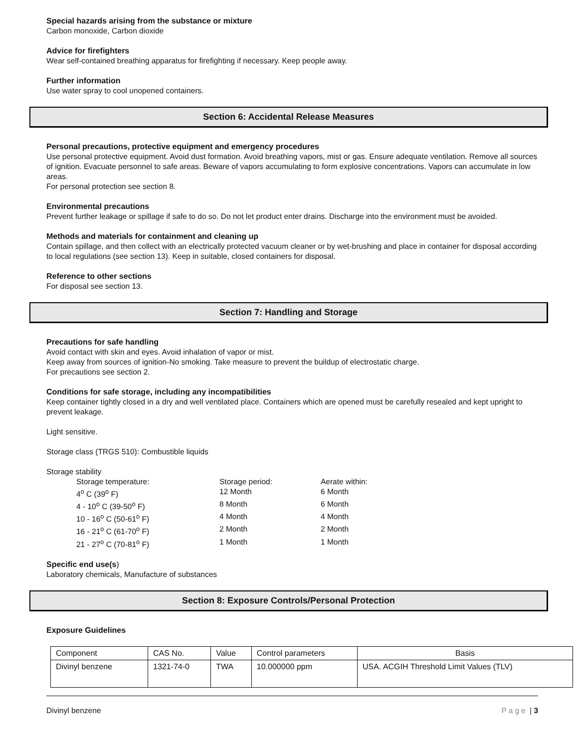Special hazards arising from the substance or mixture
Carbon monoxide, Carbon dioxide
Advice for firefighters
Wear self-contained breathing apparatus for firefighting if necessary. Keep people away.
Further information
Use water spray to cool unopened containers.
Section 6: Accidental Release Measures
Personal precautions, protective equipment and emergency procedures
Use personal protective equipment. Avoid dust formation. Avoid breathing vapors, mist or gas. Ensure adequate ventilation. Remove all sources of ignition. Evacuate personnel to safe areas. Beware of vapors accumulating to form explosive concentrations. Vapors can accumulate in low areas.
For personal protection see section 8.
Environmental precautions
Prevent further leakage or spillage if safe to do so. Do not let product enter drains. Discharge into the environment must be avoided.
Methods and materials for containment and cleaning up
Contain spillage, and then collect with an electrically protected vacuum cleaner or by wet-brushing and place in container for disposal according to local regulations (see section 13). Keep in suitable, closed containers for disposal.
Reference to other sections
For disposal see section 13.
Section 7: Handling and Storage
Precautions for safe handling
Avoid contact with skin and eyes. Avoid inhalation of vapor or mist.
Keep away from sources of ignition-No smoking. Take measure to prevent the buildup of electrostatic charge.
For precautions see section 2.
Conditions for safe storage, including any incompatibilities
Keep container tightly closed in a dry and well ventilated place. Containers which are opened must be carefully resealed and kept upright to prevent leakage.
Light sensitive.
Storage class (TRGS 510): Combustible liquids
Storage stability
Storage temperature: Storage period: Aerate within: 4<sup>o</sup> C (39<sup>o</sup> F) 12 Month 6 Month 4 - 10<sup>o</sup> C (39-50<sup>o</sup> F) 8 Month 6 Month 10 - 16<sup>o</sup> C (50-61<sup>o</sup> F) 4 Month 4 Month 16 - 21<sup>o</sup> C (61-70<sup>o</sup> F) 2 Month 2 Month 21 - 27<sup>o</sup> C (70-81<sup>o</sup> F) 1 Month 1 Month
Specific end use(s)
Laboratory chemicals, Manufacture of substances
Section 8: Exposure Controls/Personal Protection
Exposure Guidelines
| Component | CAS No. | Value | Control parameters | Basis |
| --- | --- | --- | --- | --- |
| Divinyl benzene | 1321-74-0 | TWA | 10.000000 ppm | USA. ACGIH Threshold Limit Values (TLV) |
Divinyl benzene Page | 3